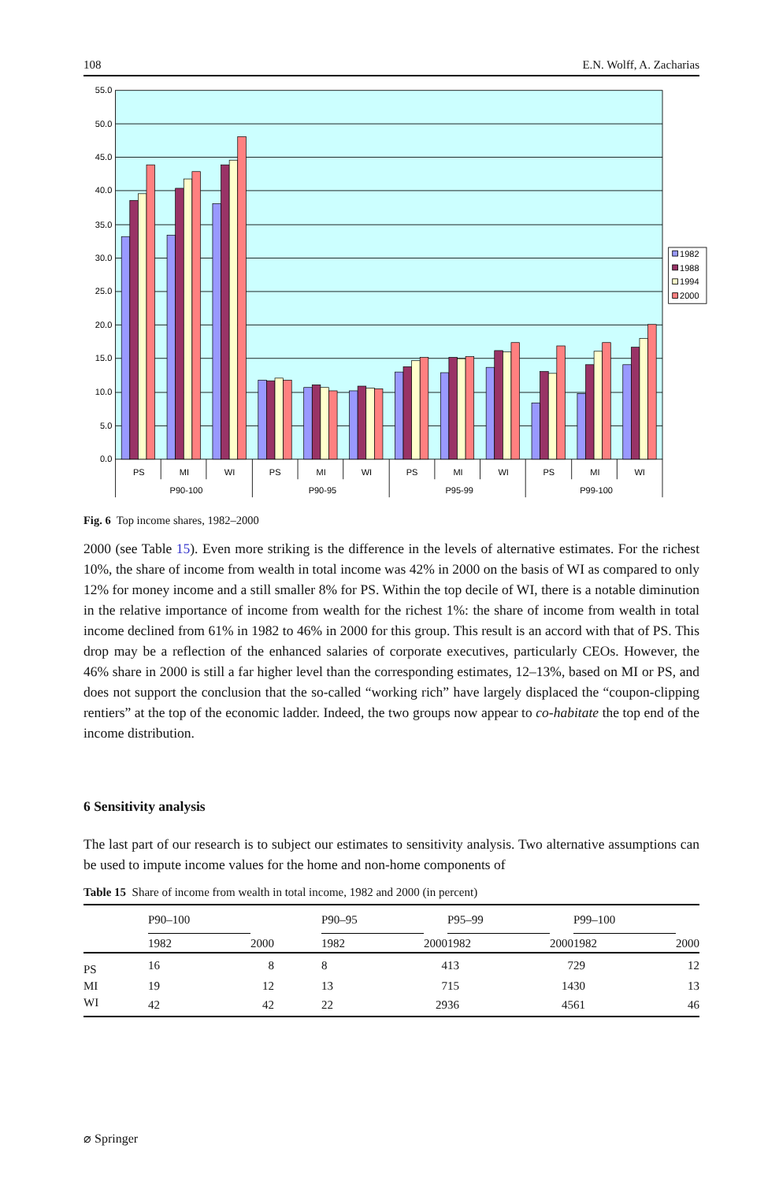108 E.N. Wolff, A. Zacharias
55.0
50.0
45.0
40.0
35.0
30.0
25.0
20.0
15.0
10.0
5.0
0.0
PS
MI
WI
PS
MI
WI
PS
MI
WI
PS
MI
WI
P90-100
P90-95
P95-99
P99-100
1982
1988
1994
2000
Fig. 6 Top income shares, 1982–2000
2000 (see Table 15). Even more striking is the difference in the levels of alternative estimates. For the richest 10%, the share of income from wealth in total income was 42% in 2000 on the basis of WI as compared to only 12% for money income and a still smaller 8% for PS. Within the top decile of WI, there is a notable diminution in the relative importance of income from wealth for the richest 1%: the share of income from wealth in total income declined from 61% in 1982 to 46% in 2000 for this group. This result is an accord with that of PS. This drop may be a reflection of the enhanced salaries of corporate executives, particularly CEOs. However, the 46% share in 2000 is still a far higher level than the corresponding estimates, 12–13%, based on MI or PS, and does not support the conclusion that the so-called “working rich” have largely displaced the “coupon-clipping rentiers” at the top of the economic ladder. Indeed, the two groups now appear to co-habitate the top end of the income distribution.
6 Sensitivity analysis
The last part of our research is to subject our estimates to sensitivity analysis. Two alternative assumptions can be used to impute income values for the home and non-home components of
Table 15 Share of income from wealth in total income, 1982 and 2000 (in percent)
| | P90–100 | | | P90–95 | | | P95–99 | | | P99–100 | |
| --- | --- | --- | --- | --- | --- | --- | --- | --- | --- | --- | --- |
| | 1982 | 2000 | | 1982 | 2000 | | 1982 | 2000 | | 1982 | 2000 |
| PS | 16 | 8 | | 8 | 4 | | 13 | 7 | | 29 | 12 |
| MI | 19 | 12 | | 13 | 7 | | 15 | 14 | | 30 | 13 |
| WI | 42 | 42 | | 22 | 29 | | 36 | 45 | | 61 | 46 |
⌀ Springer